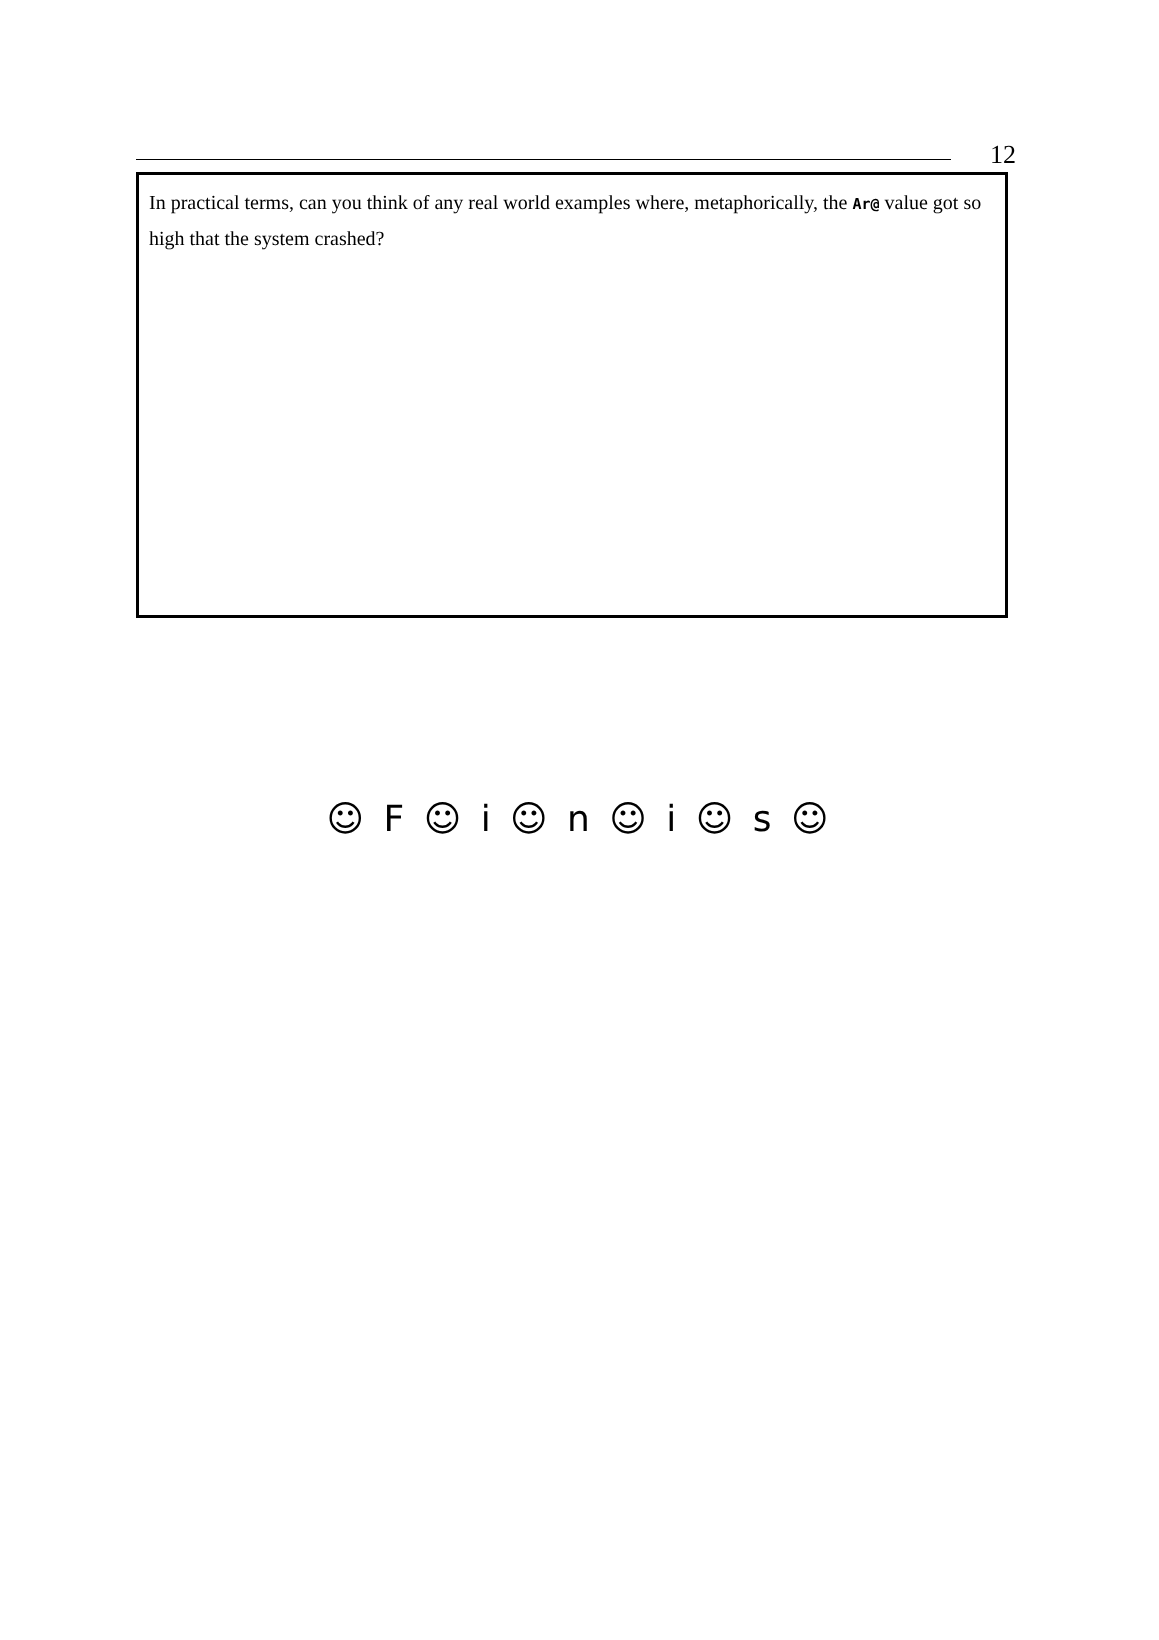12
In practical terms, can you think of any real world examples where, metaphorically, the Ar@ value got so high that the system crashed?
☺ F ☺ i ☺ n ☺ i ☺ s ☺